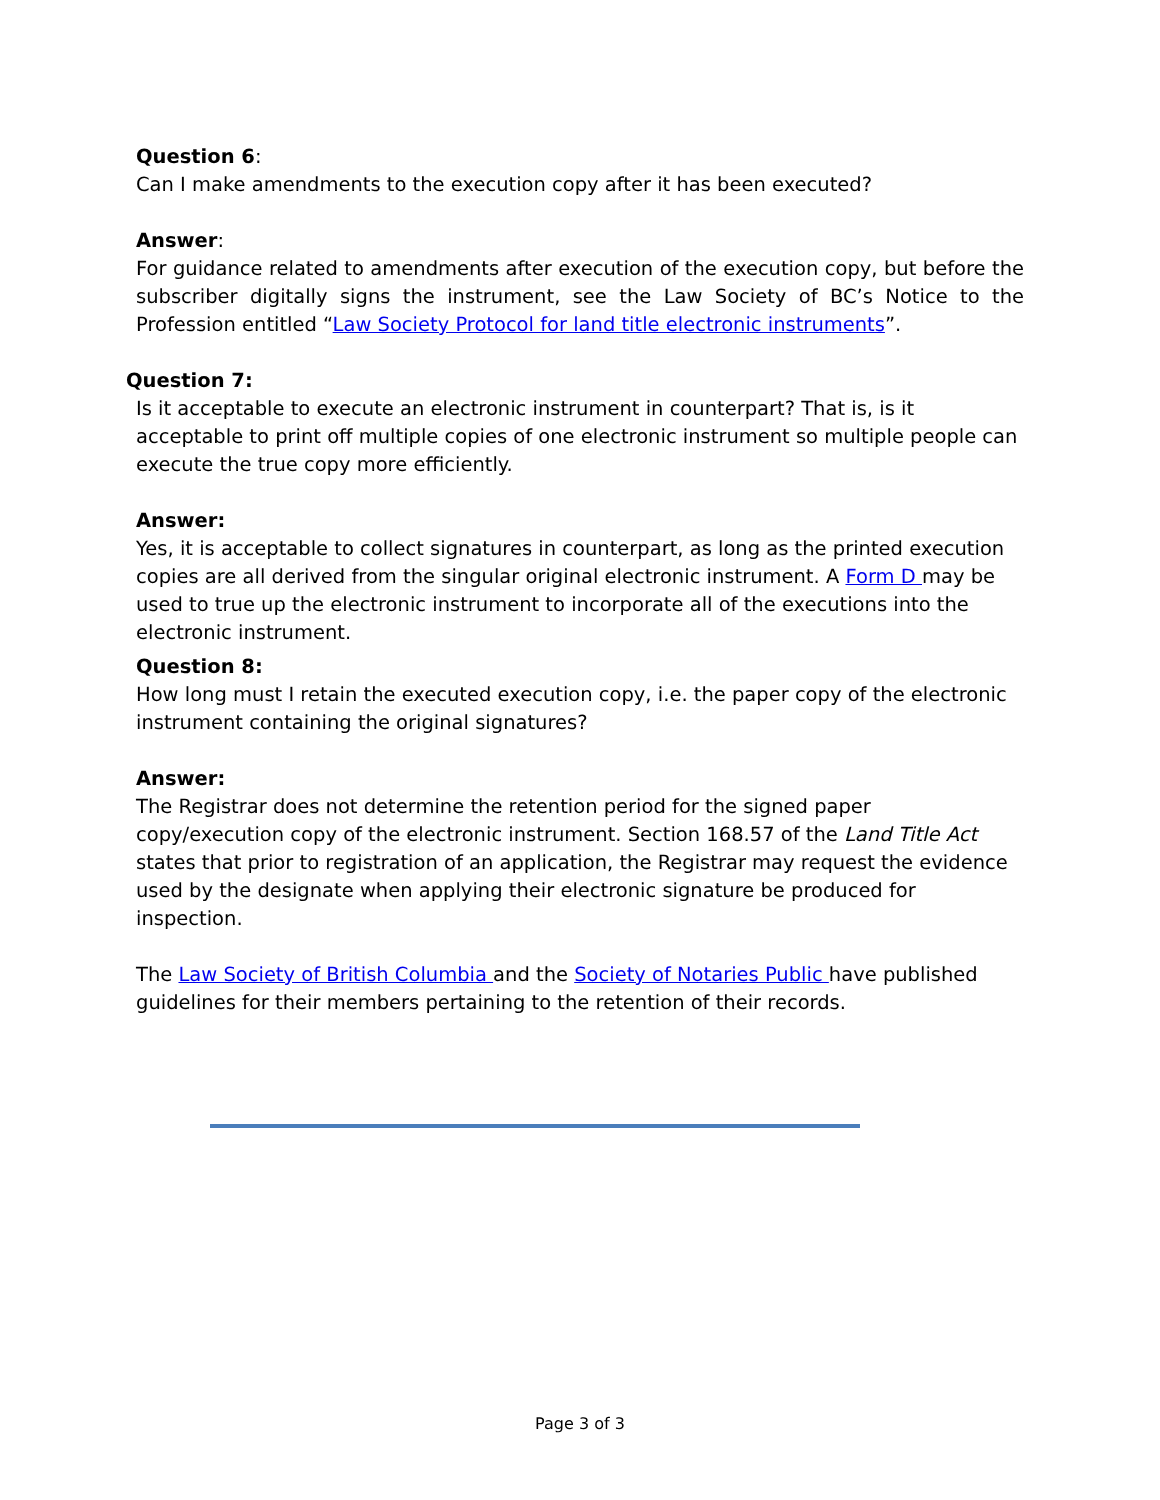Question 6:
Can I make amendments to the execution copy after it has been executed?
Answer:
For guidance related to amendments after execution of the execution copy, but before the subscriber digitally signs the instrument, see the Law Society of BC’s Notice to the Profession entitled “Law Society Protocol for land title electronic instruments”.
Question 7:
Is it acceptable to execute an electronic instrument in counterpart? That is, is it acceptable to print off multiple copies of one electronic instrument so multiple people can execute the true copy more efficiently.
Answer:
Yes, it is acceptable to collect signatures in counterpart, as long as the printed execution copies are all derived from the singular original electronic instrument. A Form D may be used to true up the electronic instrument to incorporate all of the executions into the electronic instrument.
Question 8:
How long must I retain the executed execution copy, i.e. the paper copy of the electronic instrument containing the original signatures?
Answer:
The Registrar does not determine the retention period for the signed paper copy/execution copy of the electronic instrument. Section 168.57 of the Land Title Act states that prior to registration of an application, the Registrar may request the evidence used by the designate when applying their electronic signature be produced for inspection.
The Law Society of British Columbia and the Society of Notaries Public have published guidelines for their members pertaining to the retention of their records.
Page 3 of 3